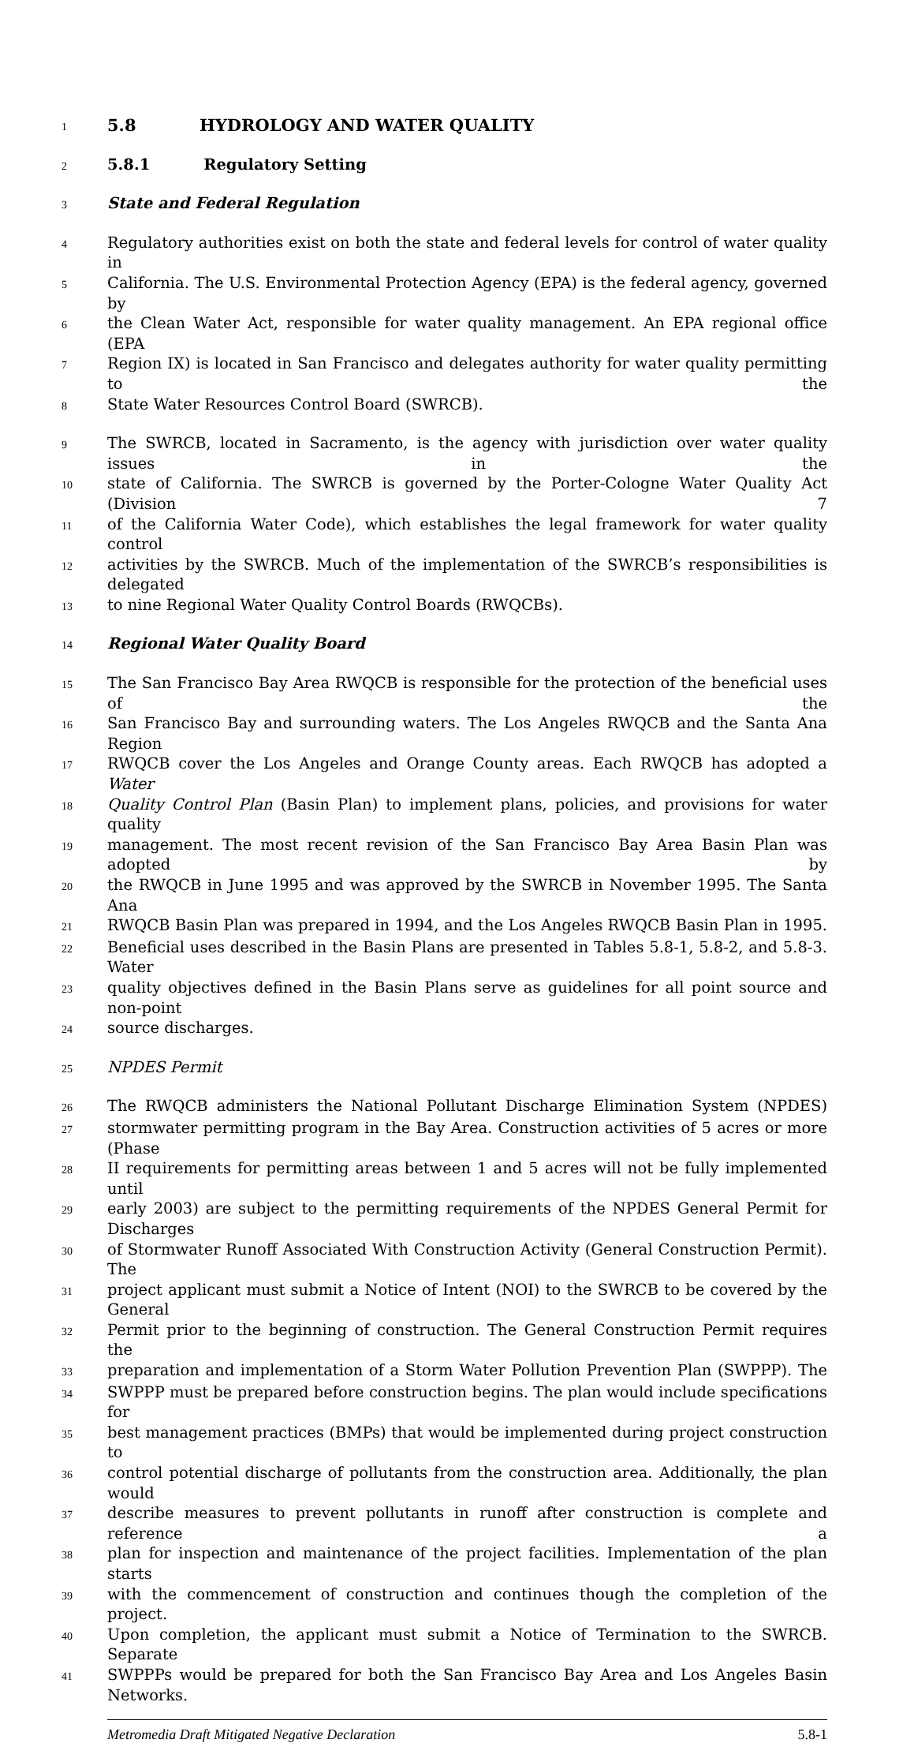1 5.8 HYDROLOGY AND WATER QUALITY
2 5.8.1 Regulatory Setting
3 State and Federal Regulation
4 Regulatory authorities exist on both the state and federal levels for control of water quality in
5 California. The U.S. Environmental Protection Agency (EPA) is the federal agency, governed by
6 the Clean Water Act, responsible for water quality management. An EPA regional office (EPA
7 Region IX) is located in San Francisco and delegates authority for water quality permitting to the
8 State Water Resources Control Board (SWRCB).
9 The SWRCB, located in Sacramento, is the agency with jurisdiction over water quality issues in the
10 state of California. The SWRCB is governed by the Porter-Cologne Water Quality Act (Division 7
11 of the California Water Code), which establishes the legal framework for water quality control
12 activities by the SWRCB. Much of the implementation of the SWRCB’s responsibilities is delegated
13 to nine Regional Water Quality Control Boards (RWQCBs).
14 Regional Water Quality Board
15 The San Francisco Bay Area RWQCB is responsible for the protection of the beneficial uses of the
16 San Francisco Bay and surrounding waters. The Los Angeles RWQCB and the Santa Ana Region
17 RWQCB cover the Los Angeles and Orange County areas. Each RWQCB has adopted a Water
18 Quality Control Plan (Basin Plan) to implement plans, policies, and provisions for water quality
19 management. The most recent revision of the San Francisco Bay Area Basin Plan was adopted by
20 the RWQCB in June 1995 and was approved by the SWRCB in November 1995. The Santa Ana
21 RWQCB Basin Plan was prepared in 1994, and the Los Angeles RWQCB Basin Plan in 1995.
22 Beneficial uses described in the Basin Plans are presented in Tables 5.8-1, 5.8-2, and 5.8-3. Water
23 quality objectives defined in the Basin Plans serve as guidelines for all point source and non-point
24 source discharges.
25 NPDES Permit
26 The RWQCB administers the National Pollutant Discharge Elimination System (NPDES)
27 stormwater permitting program in the Bay Area. Construction activities of 5 acres or more (Phase
28 II requirements for permitting areas between 1 and 5 acres will not be fully implemented until
29 early 2003) are subject to the permitting requirements of the NPDES General Permit for Discharges
30 of Stormwater Runoff Associated With Construction Activity (General Construction Permit). The
31 project applicant must submit a Notice of Intent (NOI) to the SWRCB to be covered by the General
32 Permit prior to the beginning of construction. The General Construction Permit requires the
33 preparation and implementation of a Storm Water Pollution Prevention Plan (SWPPP). The
34 SWPPP must be prepared before construction begins. The plan would include specifications for
35 best management practices (BMPs) that would be implemented during project construction to
36 control potential discharge of pollutants from the construction area. Additionally, the plan would
37 describe measures to prevent pollutants in runoff after construction is complete and reference a
38 plan for inspection and maintenance of the project facilities. Implementation of the plan starts
39 with the commencement of construction and continues though the completion of the project.
40 Upon completion, the applicant must submit a Notice of Termination to the SWRCB. Separate
41 SWPPPs would be prepared for both the San Francisco Bay Area and Los Angeles Basin Networks.
Metromedia Draft Mitigated Negative Declaration 5.8-1